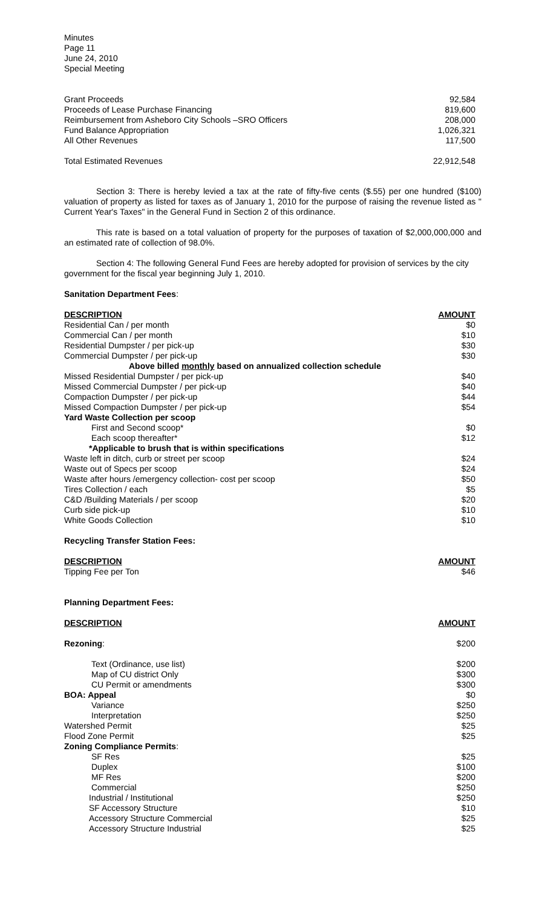Minutes
Page 11
June 24, 2010
Special Meeting
| Grant Proceeds | 92,584 |
| Proceeds of Lease Purchase Financing | 819,600 |
| Reimbursement from Asheboro City Schools –SRO Officers | 208,000 |
| Fund Balance Appropriation | 1,026,321 |
| All Other Revenues | 117,500 |
| Total Estimated Revenues | 22,912,548 |
Section 3: There is hereby levied a tax at the rate of fifty-five cents ($.55) per one hundred ($100) valuation of property as listed for taxes as of January 1, 2010 for the purpose of raising the revenue listed as " Current Year's Taxes" in the General Fund in Section 2 of this ordinance.
This rate is based on a total valuation of property for the purposes of taxation of $2,000,000,000 and an estimated rate of collection of 98.0%.
Section 4: The following General Fund Fees are hereby adopted for provision of services by the city government for the fiscal year beginning July 1, 2010.
Sanitation Department Fees:
| DESCRIPTION | AMOUNT |
| --- | --- |
| Residential Can / per month | $0 |
| Commercial Can / per month | $10 |
| Residential Dumpster / per pick-up | $30 |
| Commercial Dumpster / per pick-up | $30 |
| Above billed monthly based on annualized collection schedule | |
| Missed Residential Dumpster / per pick-up | $40 |
| Missed Commercial Dumpster / per pick-up | $40 |
| Compaction Dumpster / per pick-up | $44 |
| Missed Compaction Dumpster / per pick-up | $54 |
| Yard Waste Collection per scoop | |
| First and Second scoop* | $0 |
| Each scoop thereafter* | $12 |
| *Applicable to brush that is within specifications | |
| Waste left in ditch, curb or street per scoop | $24 |
| Waste out of Specs per scoop | $24 |
| Waste after hours /emergency collection- cost per scoop | $50 |
| Tires Collection / each | $5 |
| C&D /Building Materials / per scoop | $20 |
| Curb side pick-up | $10 |
| White Goods Collection | $10 |
Recycling Transfer Station Fees:
| DESCRIPTION | AMOUNT |
| --- | --- |
| Tipping Fee per Ton | $46 |
Planning Department Fees:
| DESCRIPTION | AMOUNT |
| --- | --- |
| Rezoning : | $200 |
| Text (Ordinance, use list) | $200 |
| Map of CU district Only | $300 |
| CU Permit or amendments | $300 |
| BOA: Appeal | $0 |
| Variance | $250 |
| Interpretation | $250 |
| Watershed Permit | $25 |
| Flood Zone Permit | $25 |
| Zoning Compliance Permits : | |
| SF Res | $25 |
| Duplex | $100 |
| MF Res | $200 |
| Commercial | $250 |
| Industrial / Institutional | $250 |
| SF Accessory Structure | $10 |
| Accessory Structure Commercial | $25 |
| Accessory Structure Industrial | $25 |